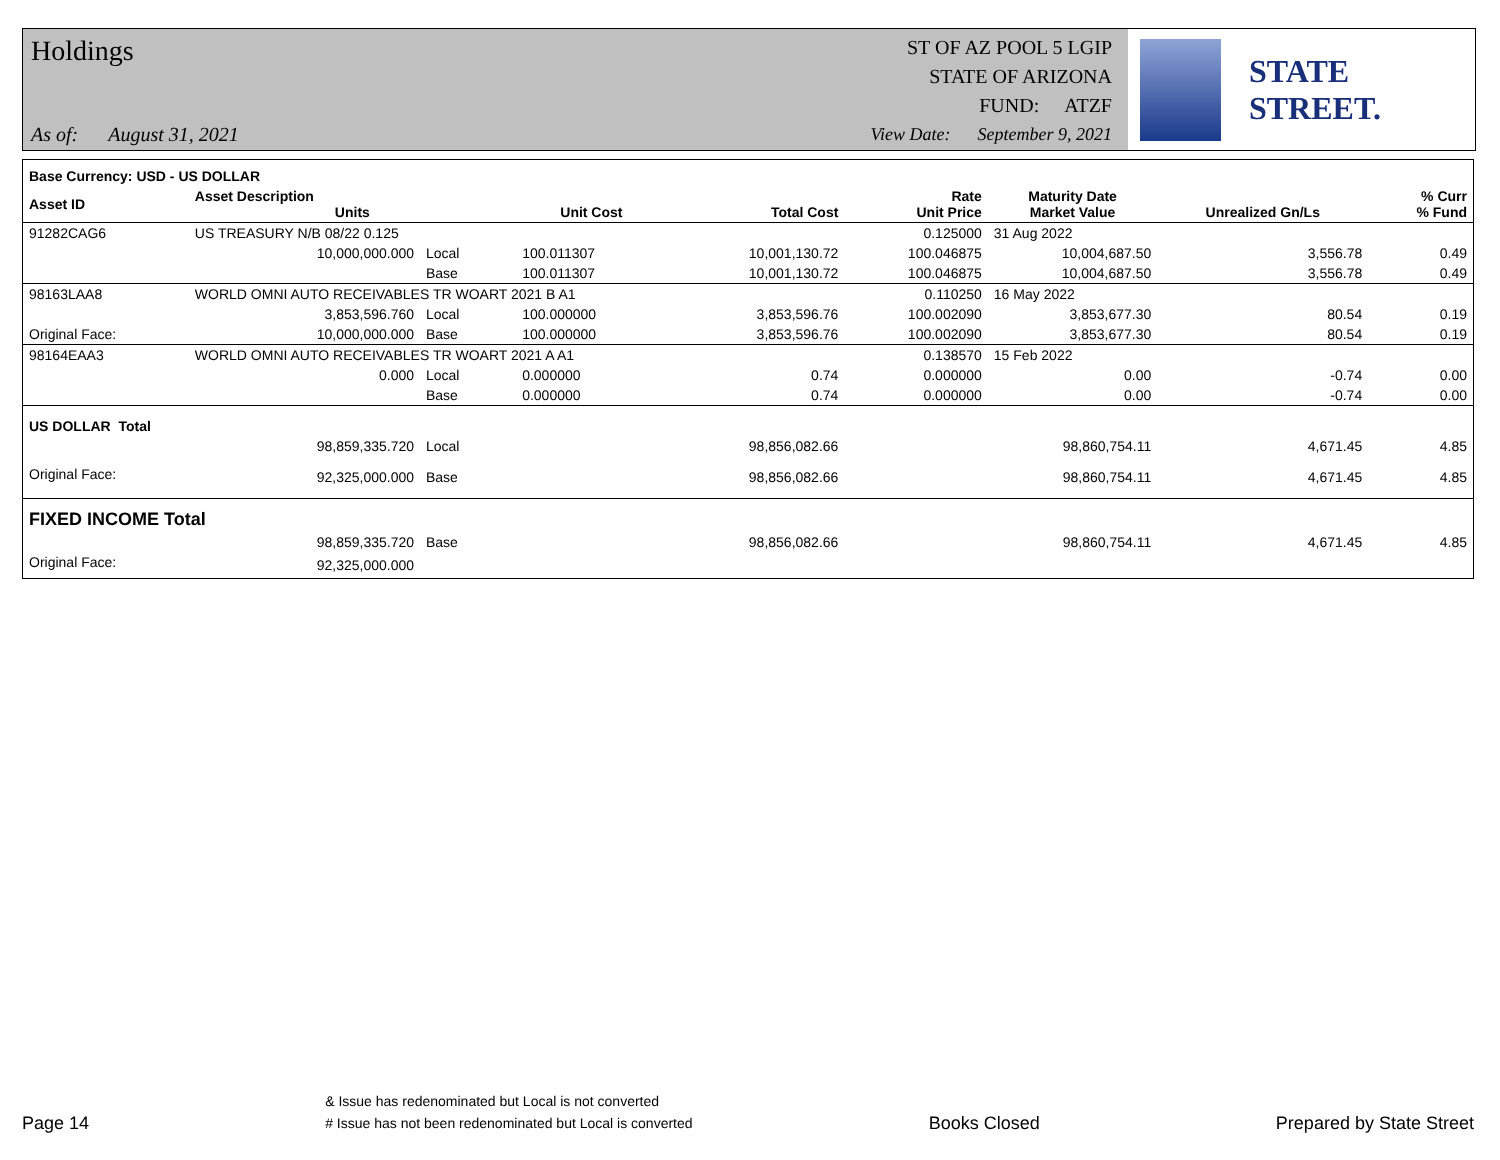Holdings
As of: August 31, 2021
ST OF AZ POOL 5 LGIP
STATE OF ARIZONA
FUND: ATZF
View Date: September 9, 2021
STATE STREET.
| Base Currency: USD - US DOLLAR | | | | | | | | |
| --- | --- | --- | --- | --- | --- | --- | --- | --- |
| Asset ID | Asset Description Units | | Unit Cost | Total Cost | Rate Unit Price | Maturity Date Market Value | Unrealized Gn/Ls | % Curr % Fund |
| 91282CAG6 | US TREASURY N/B 08/22 0.125 | | | | 0.125000 | 31 Aug 2022 | | |
| | 10,000,000.000 | Local | 100.011307 | 10,001,130.72 | 100.046875 | 10,004,687.50 | 3,556.78 | 0.49 |
| | | Base | 100.011307 | 10,001,130.72 | 100.046875 | 10,004,687.50 | 3,556.78 | 0.49 |
| 98163LAA8 | WORLD OMNI AUTO RECEIVABLES TR WOART 2021 B A1 | | | | 0.110250 | 16 May 2022 | | |
| | 3,853,596.760 | Local | 100.000000 | 3,853,596.76 | 100.002090 | 3,853,677.30 | 80.54 | 0.19 |
| Original Face: | 10,000,000.000 | Base | 100.000000 | 3,853,596.76 | 100.002090 | 3,853,677.30 | 80.54 | 0.19 |
| 98164EAA3 | WORLD OMNI AUTO RECEIVABLES TR WOART 2021 A A1 | | | | 0.138570 | 15 Feb 2022 | | |
| | 0.000 | Local | 0.000000 | 0.74 | 0.000000 | 0.00 | -0.74 | 0.00 |
| | | Base | 0.000000 | 0.74 | 0.000000 | 0.00 | -0.74 | 0.00 |
| US DOLLAR Total | | | | | | | | |
| | 98,859,335.720 | Local | | 98,856,082.66 | | 98,860,754.11 | 4,671.45 | 4.85 |
| Original Face: | 92,325,000.000 | Base | | 98,856,082.66 | | 98,860,754.11 | 4,671.45 | 4.85 |
| FIXED INCOME Total | | | | | | | | |
| | 98,859,335.720 | Base | | 98,856,082.66 | | 98,860,754.11 | 4,671.45 | 4.85 |
| Original Face: | 92,325,000.000 | | | | | | | |
Page 14
& Issue has redenominated but Local is not converted
# Issue has not been redenominated but Local is converted
Books Closed
Prepared by State Street